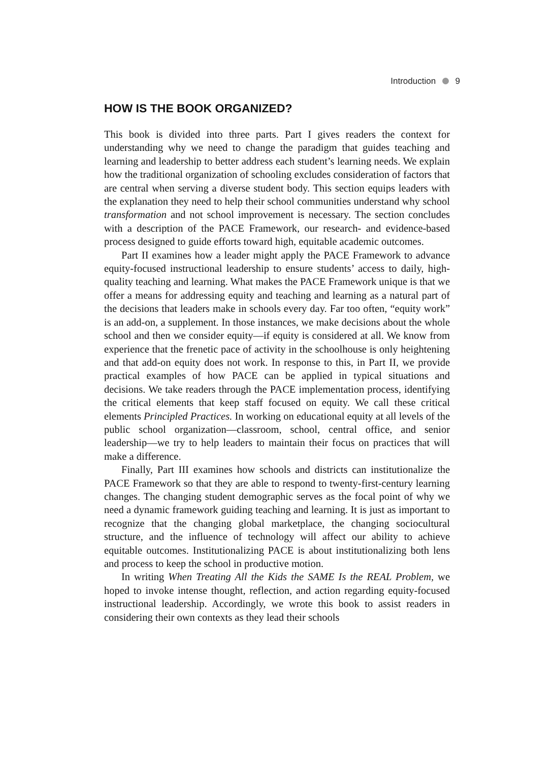Introduction 9
HOW IS THE BOOK ORGANIZED?
This book is divided into three parts. Part I gives readers the context for understanding why we need to change the paradigm that guides teaching and learning and leadership to better address each student’s learning needs. We explain how the traditional organization of schooling excludes consideration of factors that are central when serving a diverse student body. This section equips leaders with the explanation they need to help their school communities understand why school transformation and not school improvement is necessary. The section concludes with a description of the PACE Framework, our research- and evidence-based process designed to guide efforts toward high, equitable academic outcomes.
Part II examines how a leader might apply the PACE Framework to advance equity-focused instructional leadership to ensure students’ access to daily, high-quality teaching and learning. What makes the PACE Framework unique is that we offer a means for addressing equity and teaching and learning as a natural part of the decisions that leaders make in schools every day. Far too often, “equity work” is an add-on, a supplement. In those instances, we make decisions about the whole school and then we consider equity—if equity is considered at all. We know from experience that the frenetic pace of activity in the schoolhouse is only heightening and that add-on equity does not work. In response to this, in Part II, we provide practical examples of how PACE can be applied in typical situations and decisions. We take readers through the PACE implementation process, identifying the critical elements that keep staff focused on equity. We call these critical elements Principled Practices. In working on educational equity at all levels of the public school organization—classroom, school, central office, and senior leadership—we try to help leaders to maintain their focus on practices that will make a difference.
Finally, Part III examines how schools and districts can institutionalize the PACE Framework so that they are able to respond to twenty-first-century learning changes. The changing student demographic serves as the focal point of why we need a dynamic framework guiding teaching and learning. It is just as important to recognize that the changing global marketplace, the changing sociocultural structure, and the influence of technology will affect our ability to achieve equitable outcomes. Institutionalizing PACE is about institutionalizing both lens and process to keep the school in productive motion.
In writing When Treating All the Kids the SAME Is the REAL Problem, we hoped to invoke intense thought, reflection, and action regarding equity-focused instructional leadership. Accordingly, we wrote this book to assist readers in considering their own contexts as they lead their schools